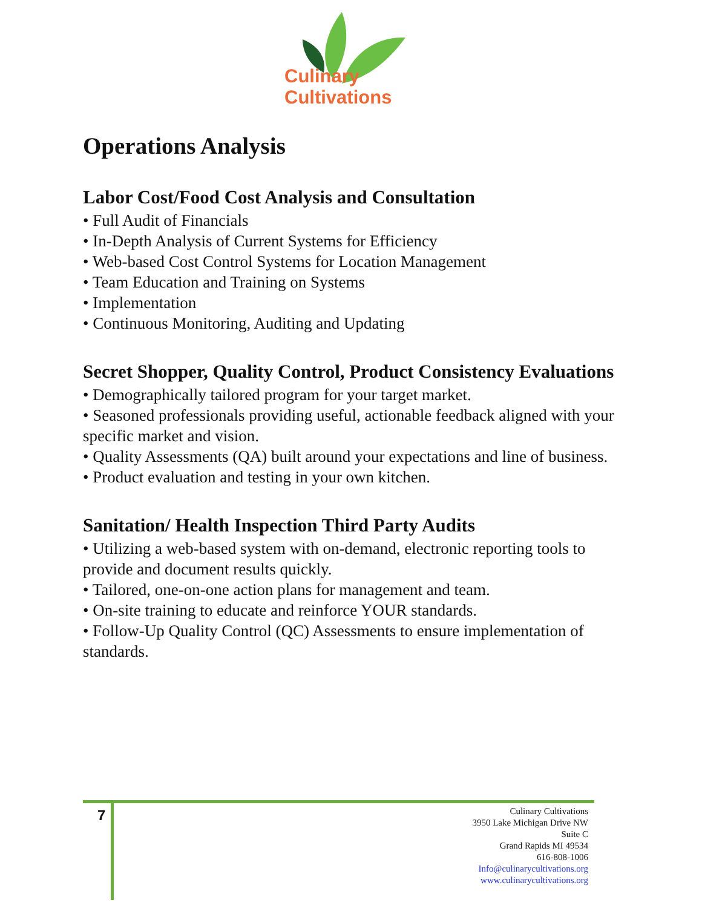Culinary
Cultivations
Operations Analysis
Labor Cost/Food Cost Analysis and Consultation
• Full Audit of Financials
• In-Depth Analysis of Current Systems for Efficiency
• Web-based Cost Control Systems for Location Management
• Team Education and Training on Systems
• Implementation
• Continuous Monitoring, Auditing and Updating
Secret Shopper, Quality Control, Product Consistency Evaluations
• Demographically tailored program for your target market.
• Seasoned professionals providing useful, actionable feedback aligned with your specific market and vision.
• Quality Assessments (QA) built around your expectations and line of business.
• Product evaluation and testing in your own kitchen.
Sanitation/ Health Inspection Third Party Audits
• Utilizing a web-based system with on-demand, electronic reporting tools to provide and document results quickly.
• Tailored, one-on-one action plans for management and team.
• On-site training to educate and reinforce YOUR standards.
• Follow-Up Quality Control (QC) Assessments to ensure implementation of standards.
7
Culinary Cultivations
3950 Lake Michigan Drive NW
Suite C
Grand Rapids MI 49534
616-808-1006
Info@culinarycultivations.org
www.culinarycultivations.org